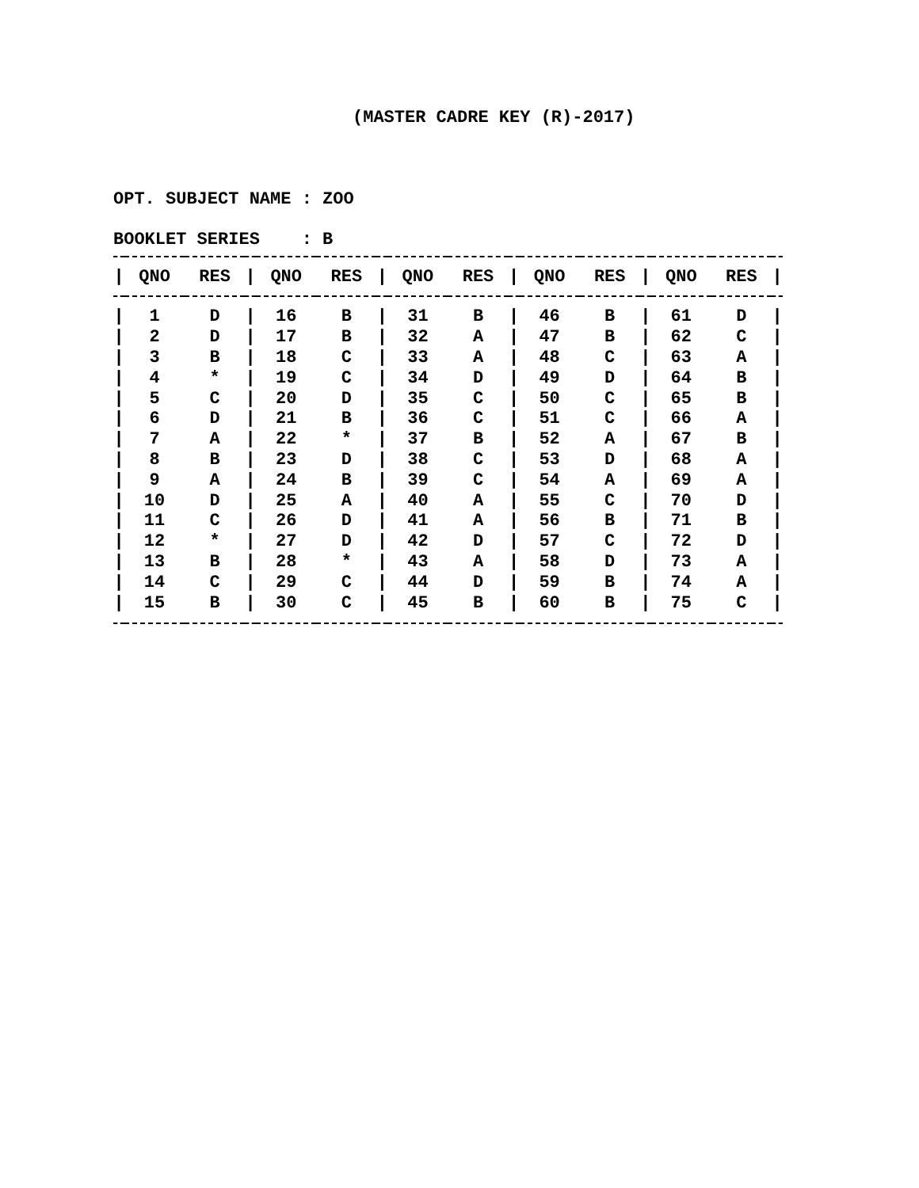(MASTER CADRE KEY (R)-2017)
OPT. SUBJECT NAME : ZOO
BOOKLET SERIES : B
| / | QNO | RES | / | QNO | RES | / | QNO | RES | / | QNO | RES | / | QNO | RES | / |
| --- | --- | --- | --- | --- | --- | --- | --- | --- | --- | --- | --- | --- | --- | --- | --- |
| / | 1 | D | / | 16 | B | / | 31 | B | / | 46 | B | / | 61 | D | / |
| / | 2 | D | / | 17 | B | / | 32 | A | / | 47 | B | / | 62 | C | / |
| / | 3 | B | / | 18 | C | / | 33 | A | / | 48 | C | / | 63 | A | / |
| / | 4 | * | / | 19 | C | / | 34 | D | / | 49 | D | / | 64 | B | / |
| / | 5 | C | / | 20 | D | / | 35 | C | / | 50 | C | / | 65 | B | / |
| / | 6 | D | / | 21 | B | / | 36 | C | / | 51 | C | / | 66 | A | / |
| / | 7 | A | / | 22 | * | / | 37 | B | / | 52 | A | / | 67 | B | / |
| / | 8 | B | / | 23 | D | / | 38 | C | / | 53 | D | / | 68 | A | / |
| / | 9 | A | / | 24 | B | / | 39 | C | / | 54 | A | / | 69 | A | / |
| / | 10 | D | / | 25 | A | / | 40 | A | / | 55 | C | / | 70 | D | / |
| / | 11 | C | / | 26 | D | / | 41 | A | / | 56 | B | / | 71 | B | / |
| / | 12 | * | / | 27 | D | / | 42 | D | / | 57 | C | / | 72 | D | / |
| / | 13 | B | / | 28 | * | / | 43 | A | / | 58 | D | / | 73 | A | / |
| / | 14 | C | / | 29 | C | / | 44 | D | / | 59 | B | / | 74 | A | / |
| / | 15 | B | / | 30 | C | / | 45 | B | / | 60 | B | / | 75 | C | / |